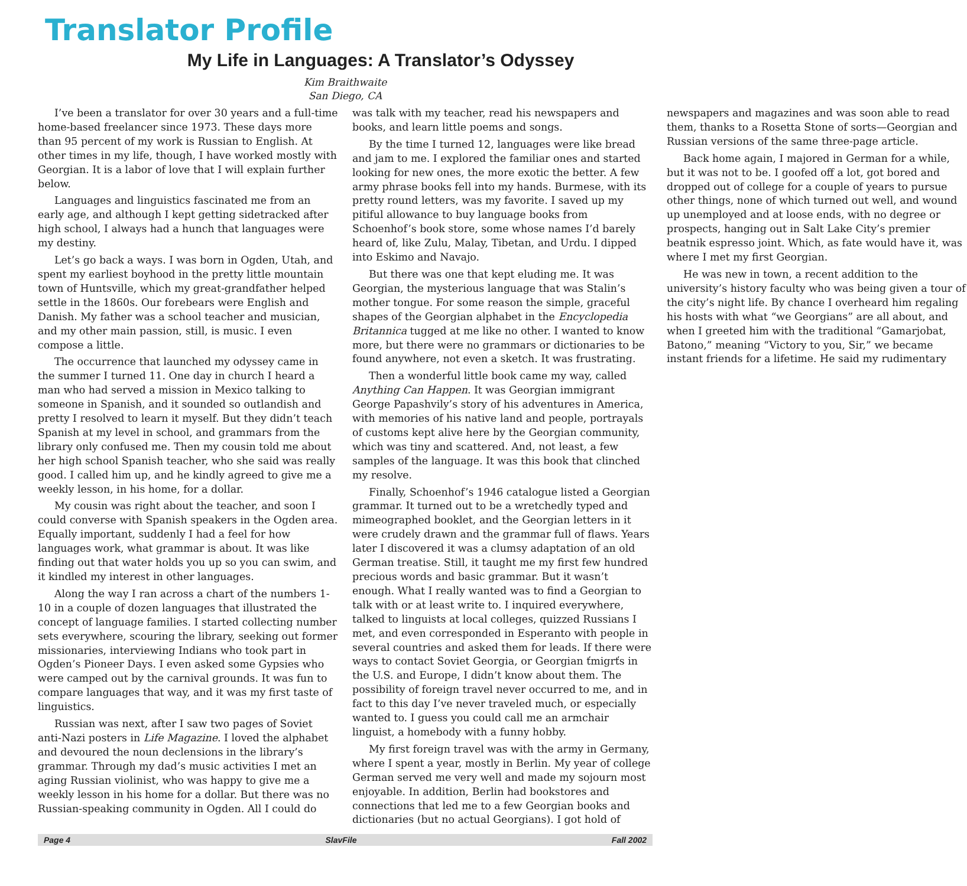Translator Profile
My Life in Languages: A Translator’s Odyssey
Kim Braithwaite
San Diego, CA
I’ve been a translator for over 30 years and a full-time home-based freelancer since 1973. These days more than 95 percent of my work is Russian to English. At other times in my life, though, I have worked mostly with Georgian. It is a labor of love that I will explain further below.
Languages and linguistics fascinated me from an early age, and although I kept getting sidetracked after high school, I always had a hunch that languages were my destiny.
Let’s go back a ways. I was born in Ogden, Utah, and spent my earliest boyhood in the pretty little mountain town of Huntsville, which my great-grandfather helped settle in the 1860s. Our forebears were English and Danish. My father was a school teacher and musician, and my other main passion, still, is music. I even compose a little.
The occurrence that launched my odyssey came in the summer I turned 11. One day in church I heard a man who had served a mission in Mexico talking to someone in Spanish, and it sounded so outlandish and pretty I resolved to learn it myself. But they didn’t teach Spanish at my level in school, and grammars from the library only confused me. Then my cousin told me about her high school Spanish teacher, who she said was really good. I called him up, and he kindly agreed to give me a weekly lesson, in his home, for a dollar.
My cousin was right about the teacher, and soon I could converse with Spanish speakers in the Ogden area. Equally important, suddenly I had a feel for how languages work, what grammar is about. It was like finding out that water holds you up so you can swim, and it kindled my interest in other languages.
Along the way I ran across a chart of the numbers 1-10 in a couple of dozen languages that illustrated the concept of language families. I started collecting number sets everywhere, scouring the library, seeking out former missionaries, interviewing Indians who took part in Ogden’s Pioneer Days. I even asked some Gypsies who were camped out by the carnival grounds. It was fun to compare languages that way, and it was my first taste of linguistics.
Russian was next, after I saw two pages of Soviet anti-Nazi posters in Life Magazine. I loved the alphabet and devoured the noun declensions in the library’s grammar. Through my dad’s music activities I met an aging Russian violinist, who was happy to give me a weekly lesson in his home for a dollar. But there was no Russian-speaking community in Ogden. All I could do was talk with my teacher, read his newspapers and books, and learn little poems and songs.
By the time I turned 12, languages were like bread and jam to me. I explored the familiar ones and started looking for new ones, the more exotic the better. A few army phrase books fell into my hands. Burmese, with its pretty round letters, was my favorite. I saved up my pitiful allowance to buy language books from Schoenhof’s book store, some whose names I’d barely heard of, like Zulu, Malay, Tibetan, and Urdu. I dipped into Eskimo and Navajo.
But there was one that kept eluding me. It was Georgian, the mysterious language that was Stalin’s mother tongue. For some reason the simple, graceful shapes of the Georgian alphabet in the Encyclopedia Britannica tugged at me like no other. I wanted to know more, but there were no grammars or dictionaries to be found anywhere, not even a sketch. It was frustrating.
Then a wonderful little book came my way, called Anything Can Happen. It was Georgian immigrant George Papashvily’s story of his adventures in America, with memories of his native land and people, portrayals of customs kept alive here by the Georgian community, which was tiny and scattered. And, not least, a few samples of the language. It was this book that clinched my resolve.
Finally, Schoenhof’s 1946 catalogue listed a Georgian grammar. It turned out to be a wretchedly typed and mimeographed booklet, and the Georgian letters in it were crudely drawn and the grammar full of flaws. Years later I discovered it was a clumsy adaptation of an old German treatise. Still, it taught me my first few hundred precious words and basic grammar. But it wasn’t enough. What I really wanted was to find a Georgian to talk with or at least write to. I inquired everywhere, talked to linguists at local colleges, quizzed Russians I met, and even corresponded in Esperanto with people in several countries and asked them for leads. If there were ways to contact Soviet Georgia, or Georgian ťmigrťs in the U.S. and Europe, I didn’t know about them. The possibility of foreign travel never occurred to me, and in fact to this day I’ve never traveled much, or especially wanted to. I guess you could call me an armchair linguist, a homebody with a funny hobby.
My first foreign travel was with the army in Germany, where I spent a year, mostly in Berlin. My year of college German served me very well and made my sojourn most enjoyable. In addition, Berlin had bookstores and connections that led me to a few Georgian books and dictionaries (but no actual Georgians). I got hold of newspapers and magazines and was soon able to read them, thanks to a Rosetta Stone of sorts—Georgian and Russian versions of the same three-page article.
Back home again, I majored in German for a while, but it was not to be. I goofed off a lot, got bored and dropped out of college for a couple of years to pursue other things, none of which turned out well, and wound up unemployed and at loose ends, with no degree or prospects, hanging out in Salt Lake City’s premier beatnik espresso joint. Which, as fate would have it, was where I met my first Georgian.
He was new in town, a recent addition to the university’s history faculty who was being given a tour of the city’s night life. By chance I overheard him regaling his hosts with what “we Georgians” are all about, and when I greeted him with the traditional “Gamarjobat, Batono,” meaning “Victory to you, Sir,” we became instant friends for a lifetime. He said my rudimentary
Page 4 SlavFile Fall 2002